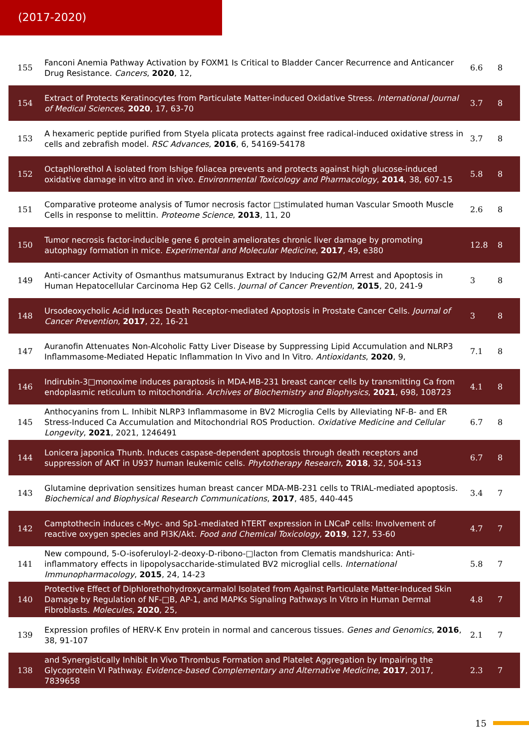(2017-2020)
| 155 | Fanconi Anemia Pathway Activation by FOXM1 Is Critical to Bladder Cancer Recurrence and Anticancer Drug Resistance. Cancers , 2020 , 12, | 6.6 | 8 |
| 154 | Extract of Protects Keratinocytes from Particulate Matter-induced Oxidative Stress. International Journal of Medical Sciences , 2020 , 17, 63-70 | 3.7 | 8 |
| 153 | A hexameric peptide purified from Styela plicata protects against free radical-induced oxidative stress in cells and zebrafish model. RSC Advances , 2016 , 6, 54169-54178 | 3.7 | 8 |
| 152 | Octaphlorethol A isolated from Ishige foliacea prevents and protects against high glucose-induced oxidative damage in vitro and in vivo. Environmental Toxicology and Pharmacology , 2014 , 38, 607-15 | 5.8 | 8 |
| 151 | Comparative proteome analysis of Tumor necrosis factor □stimulated human Vascular Smooth Muscle Cells in response to melittin. Proteome Science , 2013 , 11, 20 | 2.6 | 8 |
| 150 | Tumor necrosis factor-inducible gene 6 protein ameliorates chronic liver damage by promoting autophagy formation in mice. Experimental and Molecular Medicine , 2017 , 49, e380 | 12.8 | 8 |
| 149 | Anti-cancer Activity of Osmanthus matsumuranus Extract by Inducing G2/M Arrest and Apoptosis in Human Hepatocellular Carcinoma Hep G2 Cells. Journal of Cancer Prevention , 2015 , 20, 241-9 | 3 | 8 |
| 148 | Ursodeoxycholic Acid Induces Death Receptor-mediated Apoptosis in Prostate Cancer Cells. Journal of Cancer Prevention , 2017 , 22, 16-21 | 3 | 8 |
| 147 | Auranofin Attenuates Non-Alcoholic Fatty Liver Disease by Suppressing Lipid Accumulation and NLRP3 Inflammasome-Mediated Hepatic Inflammation In Vivo and In Vitro. Antioxidants , 2020 , 9, | 7.1 | 8 |
| 146 | Indirubin-3□monoxime induces paraptosis in MDA-MB-231 breast cancer cells by transmitting Ca from endoplasmic reticulum to mitochondria. Archives of Biochemistry and Biophysics , 2021 , 698, 108723 | 4.1 | 8 |
| 145 | Anthocyanins from L. Inhibit NLRP3 Inflammasome in BV2 Microglia Cells by Alleviating NF-B- and ER Stress-Induced Ca Accumulation and Mitochondrial ROS Production. Oxidative Medicine and Cellular Longevity , 2021 , 2021, 1246491 | 6.7 | 8 |
| 144 | Lonicera japonica Thunb. Induces caspase-dependent apoptosis through death receptors and suppression of AKT in U937 human leukemic cells. Phytotherapy Research , 2018 , 32, 504-513 | 6.7 | 8 |
| 143 | Glutamine deprivation sensitizes human breast cancer MDA-MB-231 cells to TRIAL-mediated apoptosis. Biochemical and Biophysical Research Communications , 2017 , 485, 440-445 | 3.4 | 7 |
| 142 | Camptothecin induces c-Myc- and Sp1-mediated hTERT expression in LNCaP cells: Involvement of reactive oxygen species and PI3K/Akt. Food and Chemical Toxicology , 2019 , 127, 53-60 | 4.7 | 7 |
| 141 | New compound, 5-O-isoferuloyl-2-deoxy-D-ribono-□lacton from Clematis mandshurica: Anti-inflammatory effects in lipopolysaccharide-stimulated BV2 microglial cells. International Immunopharmacology , 2015 , 24, 14-23 | 5.8 | 7 |
| 140 | Protective Effect of Diphlorethohydroxycarmalol Isolated from Against Particulate Matter-Induced Skin Damage by Regulation of NF-□B, AP-1, and MAPKs Signaling Pathways In Vitro in Human Dermal Fibroblasts. Molecules , 2020 , 25, | 4.8 | 7 |
| 139 | Expression profiles of HERV-K Env protein in normal and cancerous tissues. Genes and Genomics , 2016 , 38, 91-107 | 2.1 | 7 |
| 138 | and Synergistically Inhibit In Vivo Thrombus Formation and Platelet Aggregation by Impairing the Glycoprotein VI Pathway. Evidence-based Complementary and Alternative Medicine , 2017 , 2017, 7839658 | 2.3 | 7 |
15